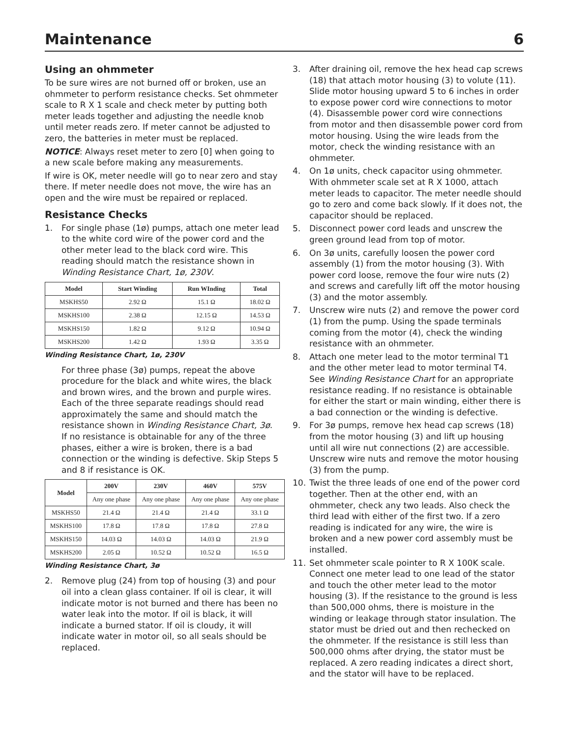Maintenance 6
Using an ohmmeter
To be sure wires are not burned off or broken, use an ohmmeter to perform resistance checks. Set ohmmeter scale to R X 1 scale and check meter by putting both meter leads together and adjusting the needle knob until meter reads zero. If meter cannot be adjusted to zero, the batteries in meter must be replaced.
NOTICE: Always reset meter to zero [0] when going to a new scale before making any measurements.
If wire is OK, meter needle will go to near zero and stay there. If meter needle does not move, the wire has an open and the wire must be repaired or replaced.
Resistance Checks
1. For single phase (1ø) pumps, attach one meter lead to the white cord wire of the power cord and the other meter lead to the black cord wire. This reading should match the resistance shown in Winding Resistance Chart, 1ø, 230V.
| Model | Start Winding | Run WInding | Total |
| --- | --- | --- | --- |
| MSKHS50 | 2.92 Ω | 15.1 Ω | 18.02 Ω |
| MSKHS100 | 2.38 Ω | 12.15 Ω | 14.53 Ω |
| MSKHS150 | 1.82 Ω | 9.12 Ω | 10.94 Ω |
| MSKHS200 | 1.42 Ω | 1.93 Ω | 3.35 Ω |
Winding Resistance Chart, 1ø, 230V
For three phase (3ø) pumps, repeat the above procedure for the black and white wires, the black and brown wires, and the brown and purple wires. Each of the three separate readings should read approximately the same and should match the resistance shown in Winding Resistance Chart, 3ø. If no resistance is obtainable for any of the three phases, either a wire is broken, there is a bad connection or the winding is defective. Skip Steps 5 and 8 if resistance is OK.
| Model | 200V | 230V | 460V | 575V |
| --- | --- | --- | --- | --- |
| | Any one phase | Any one phase | Any one phase | Any one phase |
| MSKHS50 | 21.4 Ω | 21.4 Ω | 21.4 Ω | 33.1 Ω |
| MSKHS100 | 17.8 Ω | 17.8 Ω | 17.8 Ω | 27.8 Ω |
| MSKHS150 | 14.03 Ω | 14.03 Ω | 14.03 Ω | 21.9 Ω |
| MSKHS200 | 2.05 Ω | 10.52 Ω | 10.52 Ω | 16.5 Ω |
Winding Resistance Chart, 3ø
2. Remove plug (24) from top of housing (3) and pour oil into a clean glass container. If oil is clear, it will indicate motor is not burned and there has been no water leak into the motor. If oil is black, it will indicate a burned stator. If oil is cloudy, it will indicate water in motor oil, so all seals should be replaced.
3. After draining oil, remove the hex head cap screws (18) that attach motor housing (3) to volute (11). Slide motor housing upward 5 to 6 inches in order to expose power cord wire connections to motor (4). Disassemble power cord wire connections from motor and then disassemble power cord from motor housing. Using the wire leads from the motor, check the winding resistance with an ohmmeter.
4. On 1ø units, check capacitor using ohmmeter. With ohmmeter scale set at R X 1000, attach meter leads to capacitor. The meter needle should go to zero and come back slowly. If it does not, the capacitor should be replaced.
5. Disconnect power cord leads and unscrew the green ground lead from top of motor.
6. On 3ø units, carefully loosen the power cord assembly (1) from the motor housing (3). With power cord loose, remove the four wire nuts (2) and screws and carefully lift off the motor housing (3) and the motor assembly.
7. Unscrew wire nuts (2) and remove the power cord (1) from the pump. Using the spade terminals coming from the motor (4), check the winding resistance with an ohmmeter.
8. Attach one meter lead to the motor terminal T1 and the other meter lead to motor terminal T4. See Winding Resistance Chart for an appropriate resistance reading. If no resistance is obtainable for either the start or main winding, either there is a bad connection or the winding is defective.
9. For 3ø pumps, remove hex head cap screws (18) from the motor housing (3) and lift up housing until all wire nut connections (2) are accessible. Unscrew wire nuts and remove the motor housing (3) from the pump.
10. Twist the three leads of one end of the power cord together. Then at the other end, with an ohmmeter, check any two leads. Also check the third lead with either of the first two. If a zero reading is indicated for any wire, the wire is broken and a new power cord assembly must be installed.
11. Set ohmmeter scale pointer to R X 100K scale. Connect one meter lead to one lead of the stator and touch the other meter lead to the motor housing (3). If the resistance to the ground is less than 500,000 ohms, there is moisture in the winding or leakage through stator insulation. The stator must be dried out and then rechecked on the ohmmeter. If the resistance is still less than 500,000 ohms after drying, the stator must be replaced. A zero reading indicates a direct short, and the stator will have to be replaced.